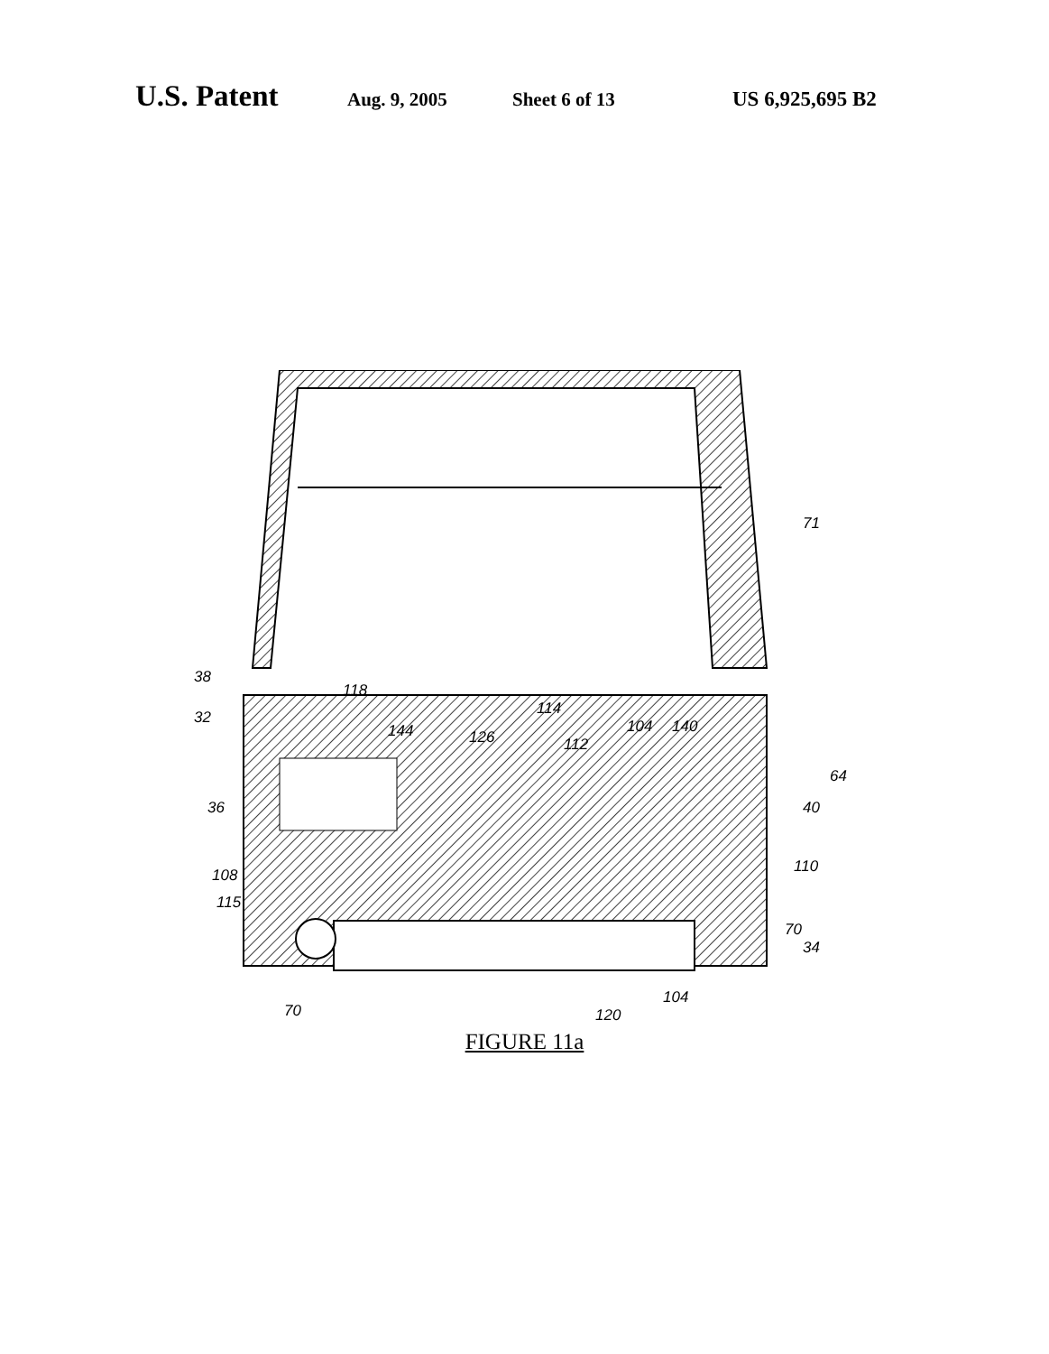U.S. Patent Aug. 9, 2005 Sheet 6 of 13 US 6,925,695 B2
71
38
32
118
144 126
114
112
104 140
64
36 40
108 110
115
70
34
70 120
104
FIGURE 11a